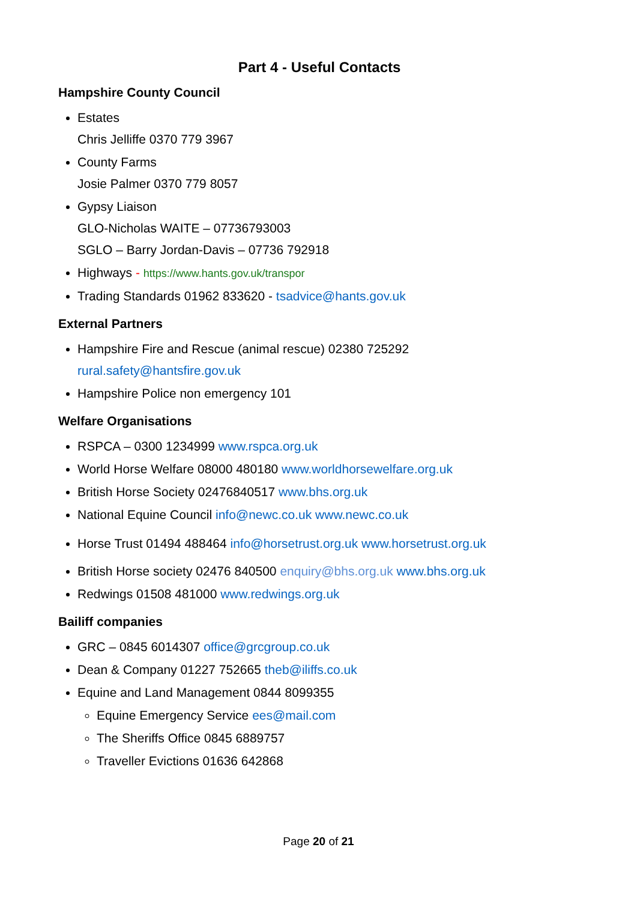Part 4 - Useful Contacts
Hampshire County Council
Estates
Chris Jelliffe 0370 779 3967
County Farms
Josie Palmer 0370 779 8057
Gypsy Liaison
GLO-Nicholas WAITE – 07736793003
SGLO – Barry Jordan-Davis – 07736 792918
Highways - https://www.hants.gov.uk/transpor
Trading Standards 01962 833620 - tsadvice@hants.gov.uk
External Partners
Hampshire Fire and Rescue (animal rescue) 02380 725292
rural.safety@hantsfire.gov.uk
Hampshire Police non emergency 101
Welfare Organisations
RSPCA – 0300 1234999 www.rspca.org.uk
World Horse Welfare 08000 480180 www.worldhorsewelfare.org.uk
British Horse Society 02476840517 www.bhs.org.uk
National Equine Council info@newc.co.uk www.newc.co.uk
Horse Trust 01494 488464 info@horsetrust.org.uk www.horsetrust.org.uk
British Horse society 02476 840500 enquiry@bhs.org.uk www.bhs.org.uk
Redwings 01508 481000 www.redwings.org.uk
Bailiff companies
GRC – 0845 6014307 office@grcgroup.co.uk
Dean & Company 01227 752665 theb@iliffs.co.uk
Equine and Land Management 0844 8099355
Equine Emergency Service ees@mail.com
The Sheriffs Office 0845 6889757
Traveller Evictions 01636 642868
Page 20 of 21